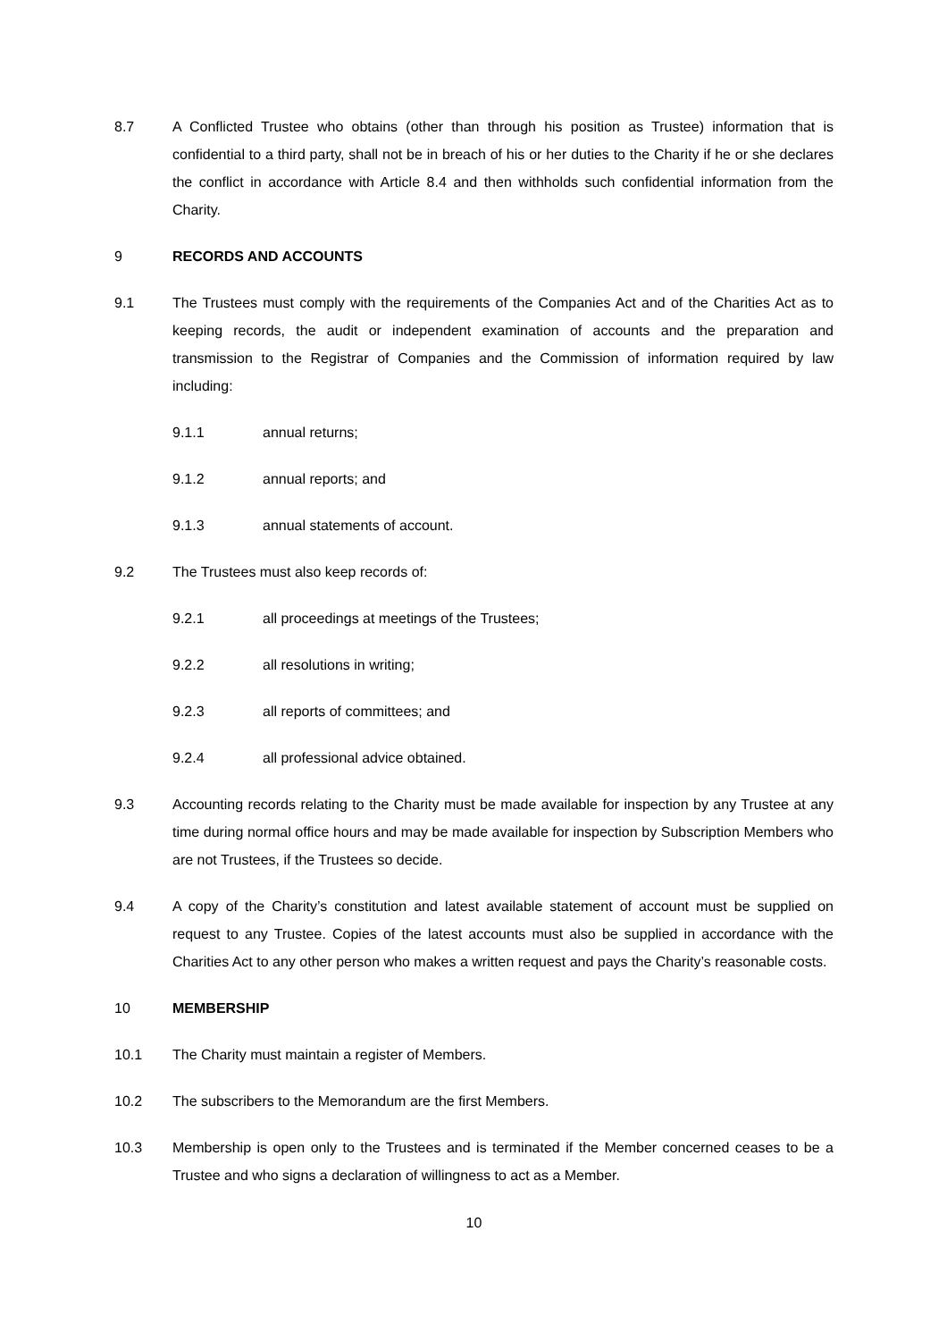8.7 A Conflicted Trustee who obtains (other than through his position as Trustee) information that is confidential to a third party, shall not be in breach of his or her duties to the Charity if he or she declares the conflict in accordance with Article 8.4 and then withholds such confidential information from the Charity.
9 RECORDS AND ACCOUNTS
9.1 The Trustees must comply with the requirements of the Companies Act and of the Charities Act as to keeping records, the audit or independent examination of accounts and the preparation and transmission to the Registrar of Companies and the Commission of information required by law including:
9.1.1 annual returns;
9.1.2 annual reports; and
9.1.3 annual statements of account.
9.2 The Trustees must also keep records of:
9.2.1 all proceedings at meetings of the Trustees;
9.2.2 all resolutions in writing;
9.2.3 all reports of committees; and
9.2.4 all professional advice obtained.
9.3 Accounting records relating to the Charity must be made available for inspection by any Trustee at any time during normal office hours and may be made available for inspection by Subscription Members who are not Trustees, if the Trustees so decide.
9.4 A copy of the Charity’s constitution and latest available statement of account must be supplied on request to any Trustee. Copies of the latest accounts must also be supplied in accordance with the Charities Act to any other person who makes a written request and pays the Charity’s reasonable costs.
10 MEMBERSHIP
10.1 The Charity must maintain a register of Members.
10.2 The subscribers to the Memorandum are the first Members.
10.3 Membership is open only to the Trustees and is terminated if the Member concerned ceases to be a Trustee and who signs a declaration of willingness to act as a Member.
10